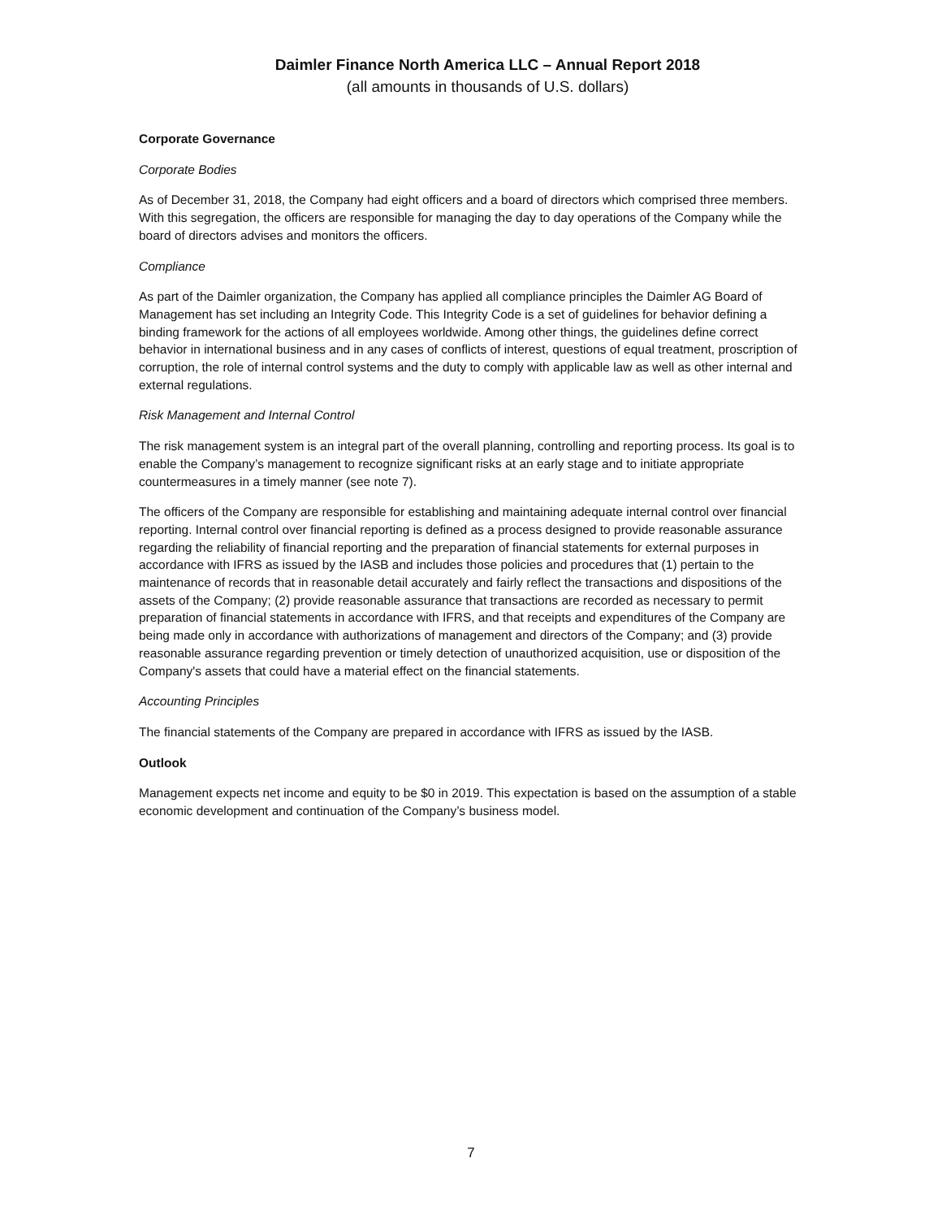Daimler Finance North America LLC – Annual Report 2018
(all amounts in thousands of U.S. dollars)
Corporate Governance
Corporate Bodies
As of December 31, 2018, the Company had eight officers and a board of directors which comprised three members. With this segregation, the officers are responsible for managing the day to day operations of the Company while the board of directors advises and monitors the officers.
Compliance
As part of the Daimler organization, the Company has applied all compliance principles the Daimler AG Board of Management has set including an Integrity Code. This Integrity Code is a set of guidelines for behavior defining a binding framework for the actions of all employees worldwide. Among other things, the guidelines define correct behavior in international business and in any cases of conflicts of interest, questions of equal treatment, proscription of corruption, the role of internal control systems and the duty to comply with applicable law as well as other internal and external regulations.
Risk Management and Internal Control
The risk management system is an integral part of the overall planning, controlling and reporting process. Its goal is to enable the Company’s management to recognize significant risks at an early stage and to initiate appropriate countermeasures in a timely manner (see note 7).
The officers of the Company are responsible for establishing and maintaining adequate internal control over financial reporting. Internal control over financial reporting is defined as a process designed to provide reasonable assurance regarding the reliability of financial reporting and the preparation of financial statements for external purposes in accordance with IFRS as issued by the IASB and includes those policies and procedures that (1) pertain to the maintenance of records that in reasonable detail accurately and fairly reflect the transactions and dispositions of the assets of the Company; (2) provide reasonable assurance that transactions are recorded as necessary to permit preparation of financial statements in accordance with IFRS, and that receipts and expenditures of the Company are being made only in accordance with authorizations of management and directors of the Company; and (3) provide reasonable assurance regarding prevention or timely detection of unauthorized acquisition, use or disposition of the Company's assets that could have a material effect on the financial statements.
Accounting Principles
The financial statements of the Company are prepared in accordance with IFRS as issued by the IASB.
Outlook
Management expects net income and equity to be $0 in 2019. This expectation is based on the assumption of a stable economic development and continuation of the Company’s business model.
7